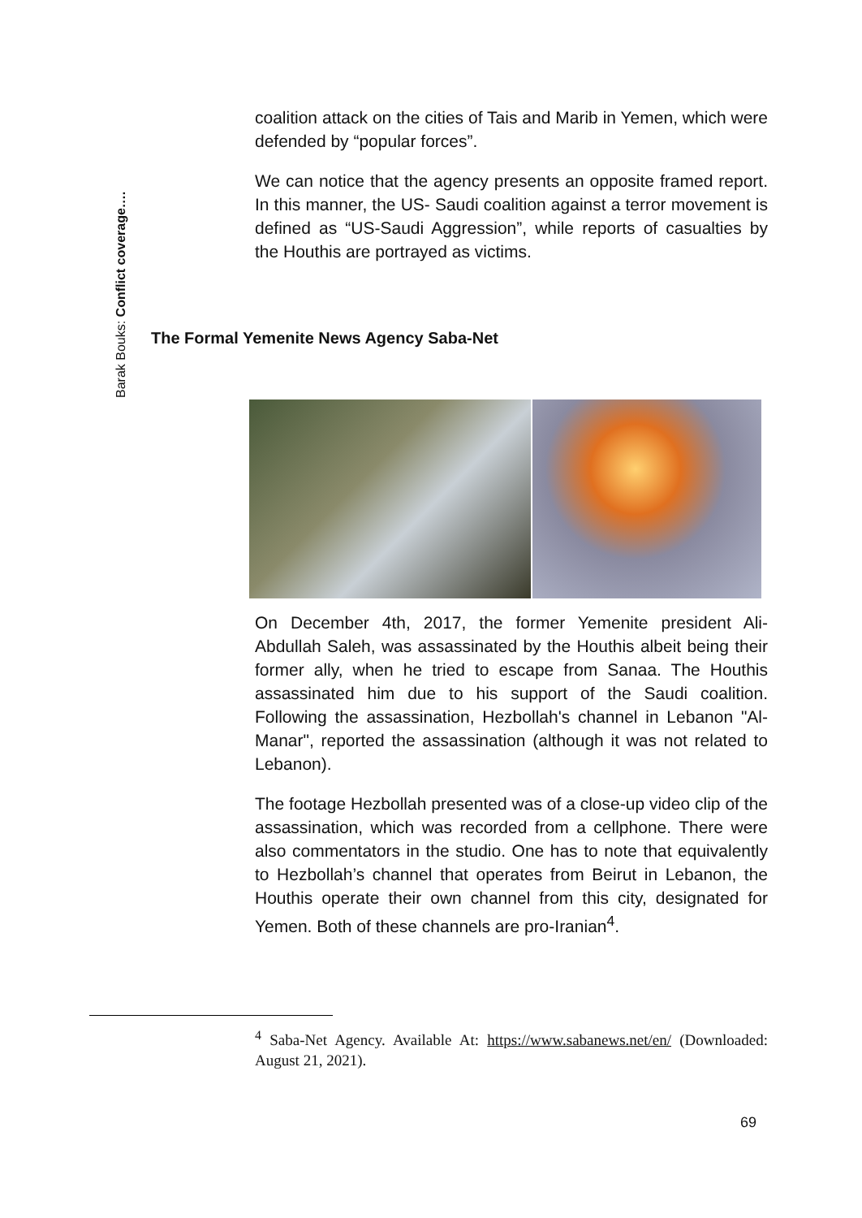Barak Bouks: Conflict coverage….
coalition attack on the cities of Tais and Marib in Yemen, which were defended by “popular forces”.
We can notice that the agency presents an opposite framed report. In this manner, the US- Saudi coalition against a terror movement is defined as “US-Saudi Aggression”, while reports of casualties by the Houthis are portrayed as victims.
The Formal Yemenite News Agency Saba-Net
On December 4th, 2017, the former Yemenite president Ali-Abdullah Saleh, was assassinated by the Houthis albeit being their former ally, when he tried to escape from Sanaa. The Houthis assassinated him due to his support of the Saudi coalition. Following the assassination, Hezbollah's channel in Lebanon "Al-Manar", reported the assassination (although it was not related to Lebanon).
The footage Hezbollah presented was of a close-up video clip of the assassination, which was recorded from a cellphone. There were also commentators in the studio. One has to note that equivalently to Hezbollah’s channel that operates from Beirut in Lebanon, the Houthis operate their own channel from this city, designated for Yemen. Both of these channels are pro-Iranian<sup>4</sup>.
<sup>4</sup> Saba-Net Agency. Available At: https://www.sabanews.net/en/ (Downloaded: August 21, 2021).
69